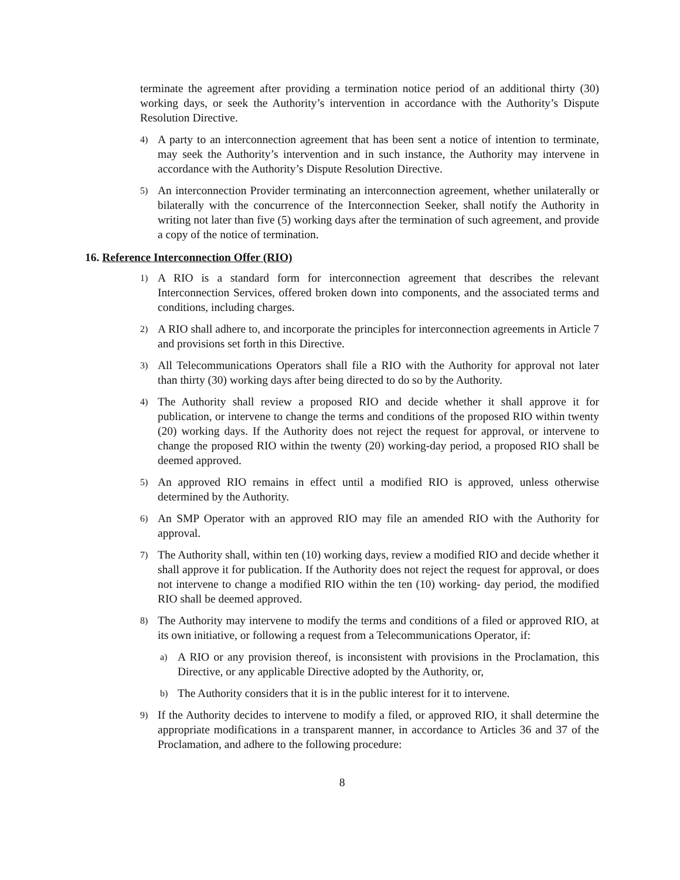terminate the agreement after providing a termination notice period of an additional thirty (30) working days, or seek the Authority’s intervention in accordance with the Authority’s Dispute Resolution Directive.
4) A party to an interconnection agreement that has been sent a notice of intention to terminate, may seek the Authority’s intervention and in such instance, the Authority may intervene in accordance with the Authority’s Dispute Resolution Directive.
5) An interconnection Provider terminating an interconnection agreement, whether unilaterally or bilaterally with the concurrence of the Interconnection Seeker, shall notify the Authority in writing not later than five (5) working days after the termination of such agreement, and provide a copy of the notice of termination.
16. Reference Interconnection Offer (RIO)
1) A RIO is a standard form for interconnection agreement that describes the relevant Interconnection Services, offered broken down into components, and the associated terms and conditions, including charges.
2) A RIO shall adhere to, and incorporate the principles for interconnection agreements in Article 7 and provisions set forth in this Directive.
3) All Telecommunications Operators shall file a RIO with the Authority for approval not later than thirty (30) working days after being directed to do so by the Authority.
4) The Authority shall review a proposed RIO and decide whether it shall approve it for publication, or intervene to change the terms and conditions of the proposed RIO within twenty (20) working days. If the Authority does not reject the request for approval, or intervene to change the proposed RIO within the twenty (20) working-day period, a proposed RIO shall be deemed approved.
5) An approved RIO remains in effect until a modified RIO is approved, unless otherwise determined by the Authority.
6) An SMP Operator with an approved RIO may file an amended RIO with the Authority for approval.
7) The Authority shall, within ten (10) working days, review a modified RIO and decide whether it shall approve it for publication. If the Authority does not reject the request for approval, or does not intervene to change a modified RIO within the ten (10) working- day period, the modified RIO shall be deemed approved.
8) The Authority may intervene to modify the terms and conditions of a filed or approved RIO, at its own initiative, or following a request from a Telecommunications Operator, if:
a) A RIO or any provision thereof, is inconsistent with provisions in the Proclamation, this Directive, or any applicable Directive adopted by the Authority, or,
b) The Authority considers that it is in the public interest for it to intervene.
9) If the Authority decides to intervene to modify a filed, or approved RIO, it shall determine the appropriate modifications in a transparent manner, in accordance to Articles 36 and 37 of the Proclamation, and adhere to the following procedure:
8